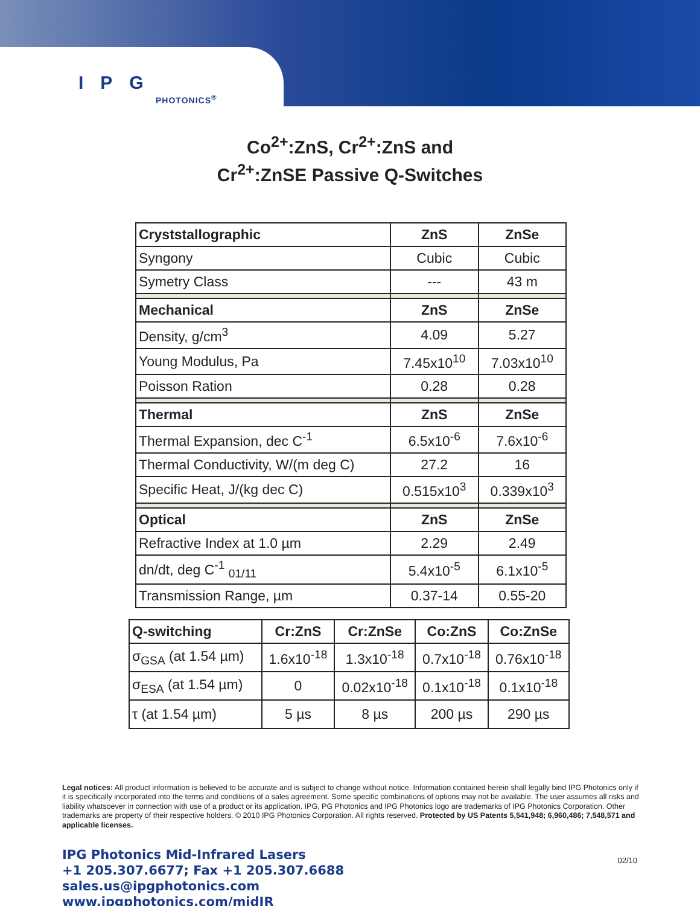IPG
PHOTONICS<sup>®</sup>
Co<sup>2+</sup>:ZnS, Cr<sup>2+</sup>:ZnS and
Cr<sup>2+</sup>:ZnSE Passive Q-Switches
| Cryststallographic | ZnS | ZnSe |
| --- | --- | --- |
| Syngony | Cubic | Cubic |
| Symetry Class | --- | 43 m |
| Mechanical | ZnS | ZnSe |
| Density, g/cm<sup>3</sup> | 4.09 | 5.27 |
| Young Modulus, Pa | 7.45x10<sup>10</sup> | 7.03x10<sup>10</sup> |
| Poisson Ration | 0.28 | 0.28 |
| Thermal | ZnS | ZnSe |
| Thermal Expansion, dec C<sup>-1</sup> | 6.5x10<sup>-6</sup> | 7.6x10<sup>-6</sup> |
| Thermal Conductivity, W/(m deg C) | 27.2 | 16 |
| Specific Heat, J/(kg dec C) | 0.515x10<sup>3</sup> | 0.339x10<sup>3</sup> |
| Optical | ZnS | ZnSe |
| Refractive Index at 1.0 µm | 2.29 | 2.49 |
| dn/dt, deg C<sup>-1</sup> <sub>01/11</sub> | 5.4x10<sup>-5</sup> | 6.1x10<sup>-5</sup> |
| Transmission Range, µm | 0.37-14 | 0.55-20 |
| Q-switching | Cr:ZnS | Cr:ZnSe | Co:ZnS | Co:ZnSe |
| --- | --- | --- | --- | --- |
| σ<sub>GSA</sub> (at 1.54 µm) | 1.6x10<sup>-18</sup> | 1.3x10<sup>-18</sup> | 0.7x10<sup>-18</sup> | 0.76x10<sup>-18</sup> |
| σ<sub>ESA</sub> (at 1.54 µm) | 0 | 0.02x10<sup>-18</sup> | 0.1x10<sup>-18</sup> | 0.1x10<sup>-18</sup> |
| τ (at 1.54 µm) | 5 µs | 8 µs | 200 µs | 290 µs |
Legal notices: All product information is believed to be accurate and is subject to change without notice. Information contained herein shall legally bind IPG Photonics only if it is specifically incorporated into the terms and conditions of a sales agreement. Some specific combinations of options may not be available. The user assumes all risks and liability whatsoever in connection with use of a product or its application. IPG, PG Photonics and IPG Photonics logo are trademarks of IPG Photonics Corporation. Other trademarks are property of their respective holders. © 2010 IPG Photonics Corporation. All rights reserved. Protected by US Patents 5,541,948; 6,960,486; 7,548,571 and applicable licenses.
IPG Photonics Mid-Infrared Lasers
+1 205.307.6677; Fax +1 205.307.6688
sales.us@ipgphotonics.com
www.ipgphotonics.com/midIR
02/10